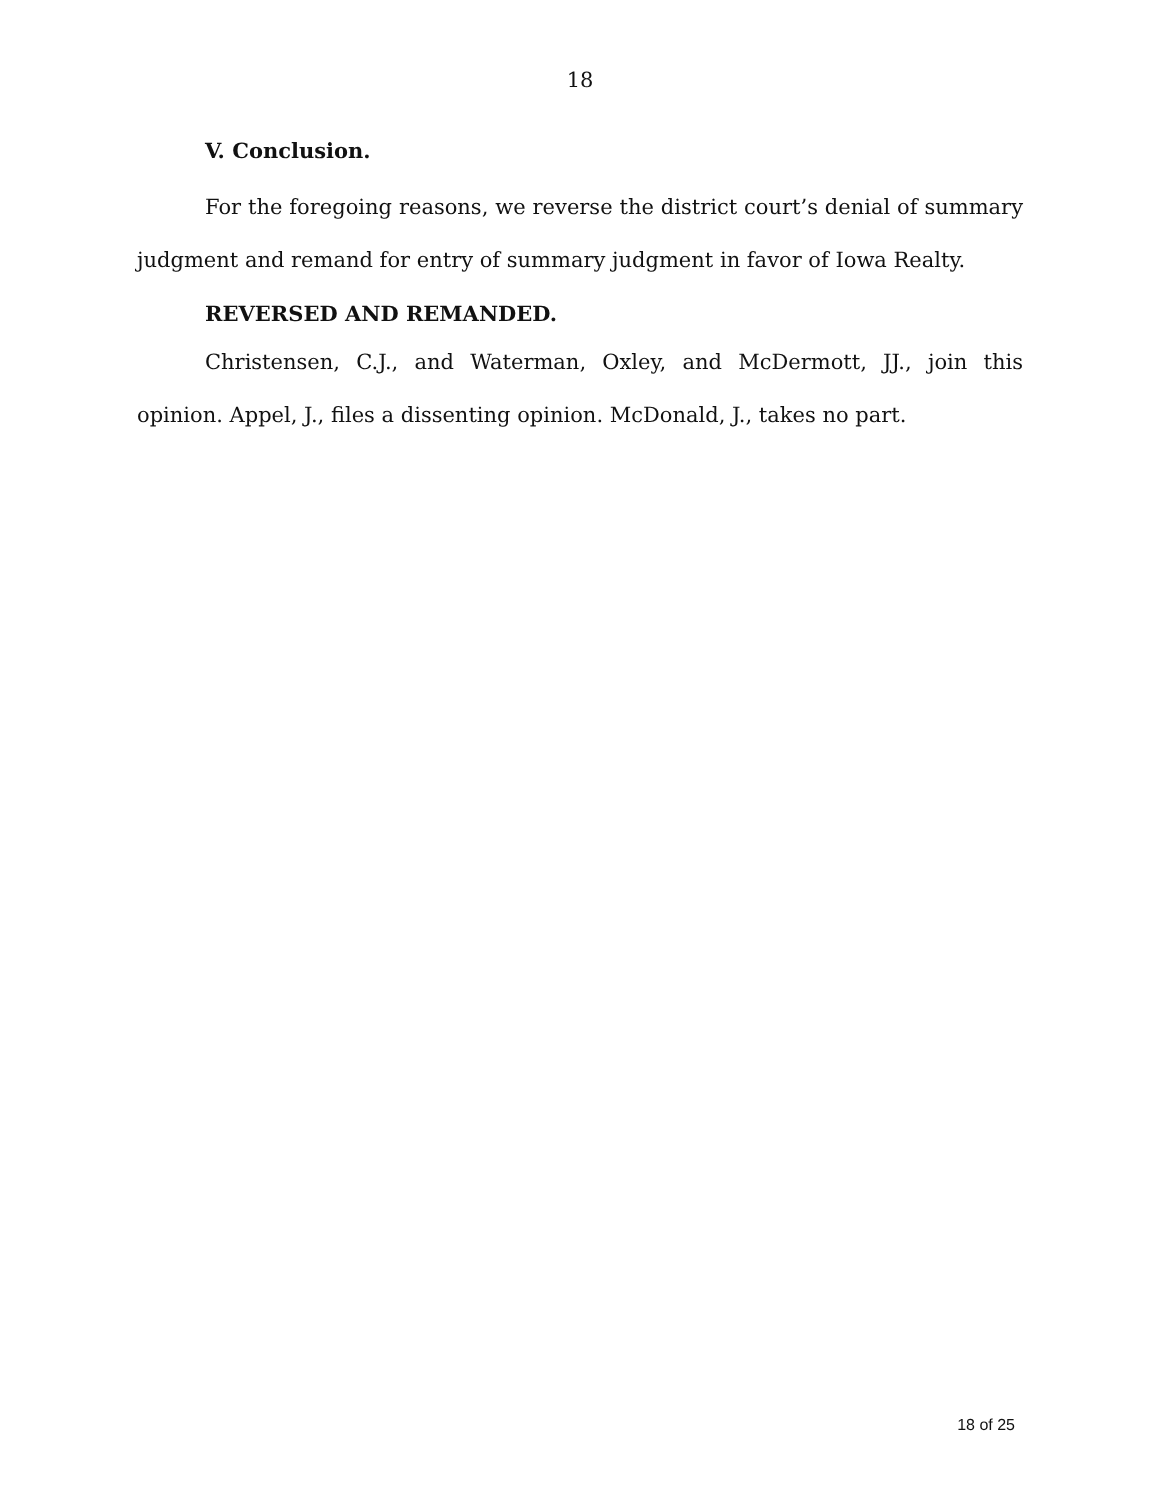18
V. Conclusion.
For the foregoing reasons, we reverse the district court’s denial of summary judgment and remand for entry of summary judgment in favor of Iowa Realty.
REVERSED AND REMANDED.
Christensen, C.J., and Waterman, Oxley, and McDermott, JJ., join this opinion. Appel, J., files a dissenting opinion. McDonald, J., takes no part.
18 of 25